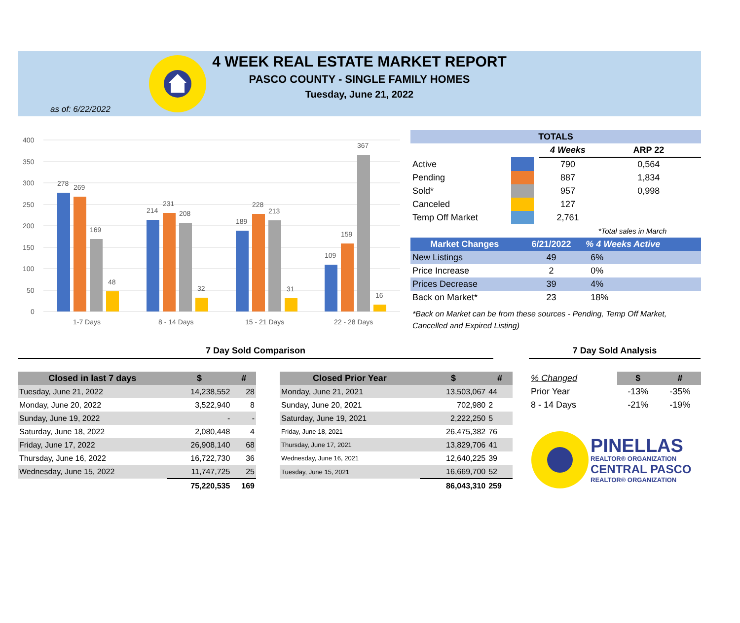4 WEEK REAL ESTATE MARKET REPORT
PASCO COUNTY - SINGLE FAMILY HOMES
Tuesday, June 21, 2022
as of: 6/22/2022
400
350
300
250
200
150
100
50
0
278
269
169
48
214
231
208
32
189
228
213
31
109
159
367
16
1-7 Days
8 - 14 Days
15 - 21 Days
22 - 28 Days
| TOTALS | | | | |
| | | | 4 Weeks | ARP 22 |
| Active | | | 790 | 0,564 |
| Pending | | | 887 | 1,834 |
| Sold* | | | 957 | 0,998 |
| Canceled | | | 127 | |
| Temp Off Market | | | 2,761 | |
| | | | | *Total sales in March |
| Market Changes | 6/21/2022 | % 4 Weeks Active |
| New Listings | 49 | 6% |
| Price Increase | 2 | 0% |
| Prices Decrease | 39 | 4% |
| Back on Market* | 23 | 18% |
*Back on Market can be from these sources - Pending, Temp Off Market, Cancelled and Expired Listing)
7 Day Sold Comparison 7 Day Sold Analysis
| Closed in last 7 days | $ | # |
| --- | --- | --- |
| Tuesday, June 21, 2022 | 14,238,552 | 28 |
| Monday, June 20, 2022 | 3,522,940 | 8 |
| Sunday, June 19, 2022 | - | - |
| Saturday, June 18, 2022 | 2,080,448 | 4 |
| Friday, June 17, 2022 | 26,908,140 | 68 |
| Thursday, June 16, 2022 | 16,722,730 | 36 |
| Wednesday, June 15, 2022 | 11,747,725 | 25 |
| | 75,220,535 | 169 |
| Closed Prior Year | $ | # |
| --- | --- | --- |
| Monday, June 21, 2021 | 13,503,067 | 44 |
| Sunday, June 20, 2021 | 702,980 | 2 |
| Saturday, June 19, 2021 | 2,222,250 | 5 |
| Friday, June 18, 2021 | 26,475,382 | 76 |
| Thursday, June 17, 2021 | 13,829,706 | 41 |
| Wednesday, June 16, 2021 | 12,640,225 | 39 |
| Tuesday, June 15, 2021 | 16,669,700 | 52 |
| | 86,043,310 | 259 |
| % Changed | $ | # |
| Prior Year | -13% | -35% |
| 8 - 14 Days | -21% | -19% |
PINELLAS
REALTOR® ORGANIZATION
CENTRAL PASCO
REALTOR® ORGANIZATION